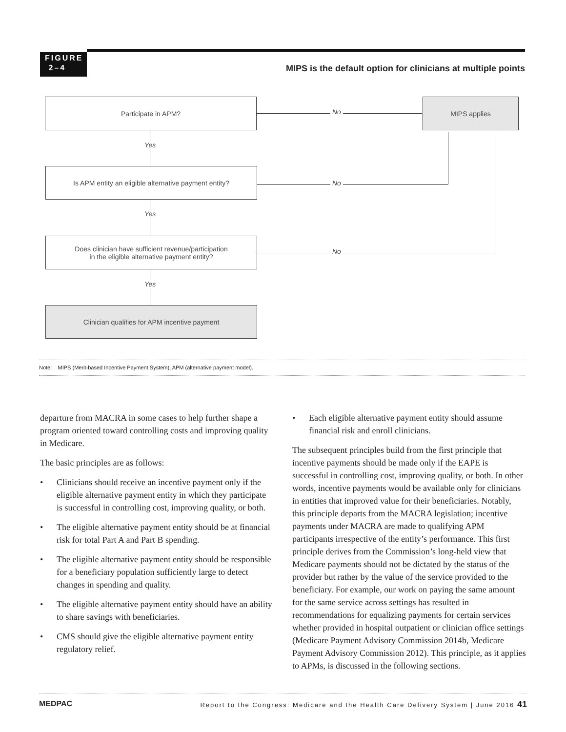FIGURE
2–4
MIPS is the default option for clinicians at multiple points
Participate in APM? MIPS applies
No
Yes
Is APM entity an eligible alternative payment entity?
No
Yes
Does clinician have sufficient revenue/participation
in the eligible alternative payment entity?
No
Yes
Clinician qualifies for APM incentive payment
Note: MIPS (Merit-based Incentive Payment System), APM (alternative payment model).
departure from MACRA in some cases to help further shape a program oriented toward controlling costs and improving quality in Medicare.
The basic principles are as follows:
• Clinicians should receive an incentive payment only if the eligible alternative payment entity in which they participate is successful in controlling cost, improving quality, or both.
• The eligible alternative payment entity should be at financial risk for total Part A and Part B spending.
• The eligible alternative payment entity should be responsible for a beneficiary population sufficiently large to detect changes in spending and quality.
• The eligible alternative payment entity should have an ability to share savings with beneficiaries.
• CMS should give the eligible alternative payment entity regulatory relief.
• Each eligible alternative payment entity should assume financial risk and enroll clinicians.
The subsequent principles build from the first principle that incentive payments should be made only if the EAPE is successful in controlling cost, improving quality, or both. In other words, incentive payments would be available only for clinicians in entities that improved value for their beneficiaries. Notably, this principle departs from the MACRA legislation; incentive payments under MACRA are made to qualifying APM participants irrespective of the entity’s performance. This first principle derives from the Commission’s long-held view that Medicare payments should not be dictated by the status of the provider but rather by the value of the service provided to the beneficiary. For example, our work on paying the same amount for the same service across settings has resulted in recommendations for equalizing payments for certain services whether provided in hospital outpatient or clinician office settings (Medicare Payment Advisory Commission 2014b, Medicare Payment Advisory Commission 2012). This principle, as it applies to APMs, is discussed in the following sections.
MEDPAC Report to the Congress: Medicare and the Health Care Delivery System | June 2016 41